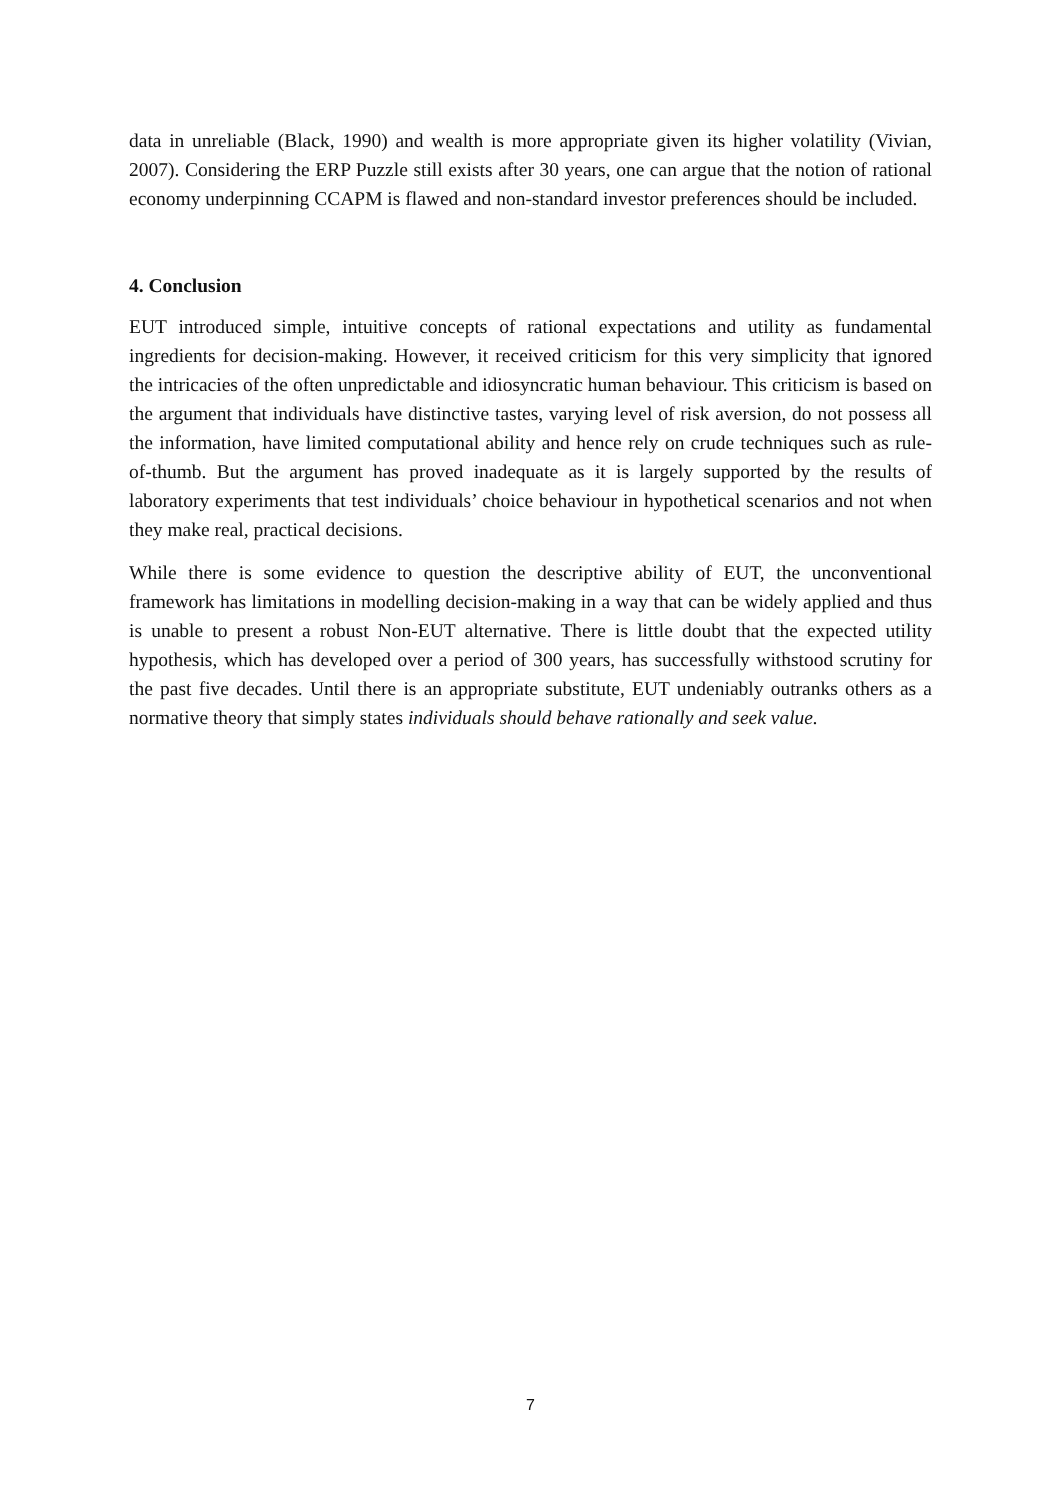data in unreliable (Black, 1990) and wealth is more appropriate given its higher volatility (Vivian, 2007). Considering the ERP Puzzle still exists after 30 years, one can argue that the notion of rational economy underpinning CCAPM is flawed and non-standard investor preferences should be included.
4. Conclusion
EUT introduced simple, intuitive concepts of rational expectations and utility as fundamental ingredients for decision-making. However, it received criticism for this very simplicity that ignored the intricacies of the often unpredictable and idiosyncratic human behaviour. This criticism is based on the argument that individuals have distinctive tastes, varying level of risk aversion, do not possess all the information, have limited computational ability and hence rely on crude techniques such as rule-of-thumb. But the argument has proved inadequate as it is largely supported by the results of laboratory experiments that test individuals’ choice behaviour in hypothetical scenarios and not when they make real, practical decisions.
While there is some evidence to question the descriptive ability of EUT, the unconventional framework has limitations in modelling decision-making in a way that can be widely applied and thus is unable to present a robust Non-EUT alternative. There is little doubt that the expected utility hypothesis, which has developed over a period of 300 years, has successfully withstood scrutiny for the past five decades. Until there is an appropriate substitute, EUT undeniably outranks others as a normative theory that simply states individuals should behave rationally and seek value.
7